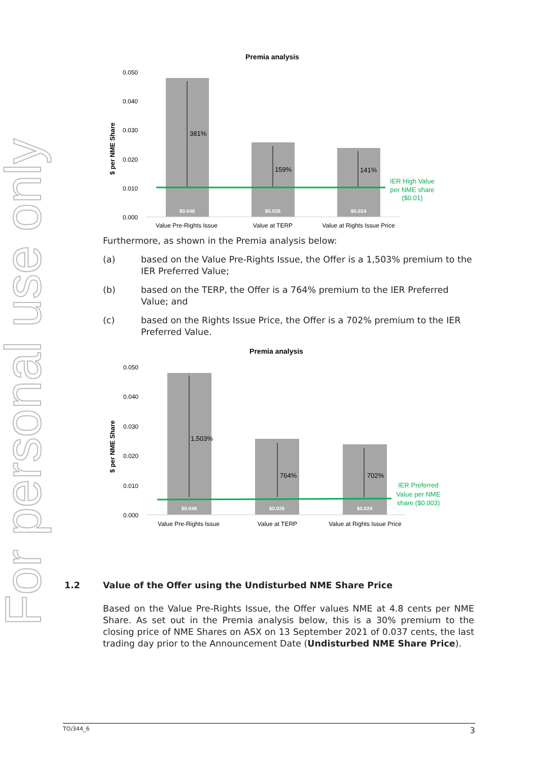For personal use only
Premia analysis
0.050
0.040
0.030
0.020
0.010
0.000
$ per NME Share
381%
159%
141%
$0.048
$0.026
$0.024
Value Pre-Rights Issue
Value at TERP
Value at Rights Issue Price
IER High Value
per NME share
($0.01)
Furthermore, as shown in the Premia analysis below:
(a) based on the Value Pre-Rights Issue, the Offer is a 1,503% premium to the IER Preferred Value;
(b) based on the TERP, the Offer is a 764% premium to the IER Preferred Value; and
(c) based on the Rights Issue Price, the Offer is a 702% premium to the IER Preferred Value.
Premia analysis
0.050
0.040
0.030
0.020
0.010
0.000
$ per NME Share
1,503%
764%
702%
$0.048
$0.026
$0.024
Value Pre-Rights Issue
Value at TERP
Value at Rights Issue Price
IER Preferred
Value per NME
share ($0.003)
1.2 Value of the Offer using the Undisturbed NME Share Price
Based on the Value Pre-Rights Issue, the Offer values NME at 4.8 cents per NME Share. As set out in the Premia analysis below, this is a 30% premium to the closing price of NME Shares on ASX on 13 September 2021 of 0.037 cents, the last trading day prior to the Announcement Date (Undisturbed NME Share Price).
TO/344_6 3